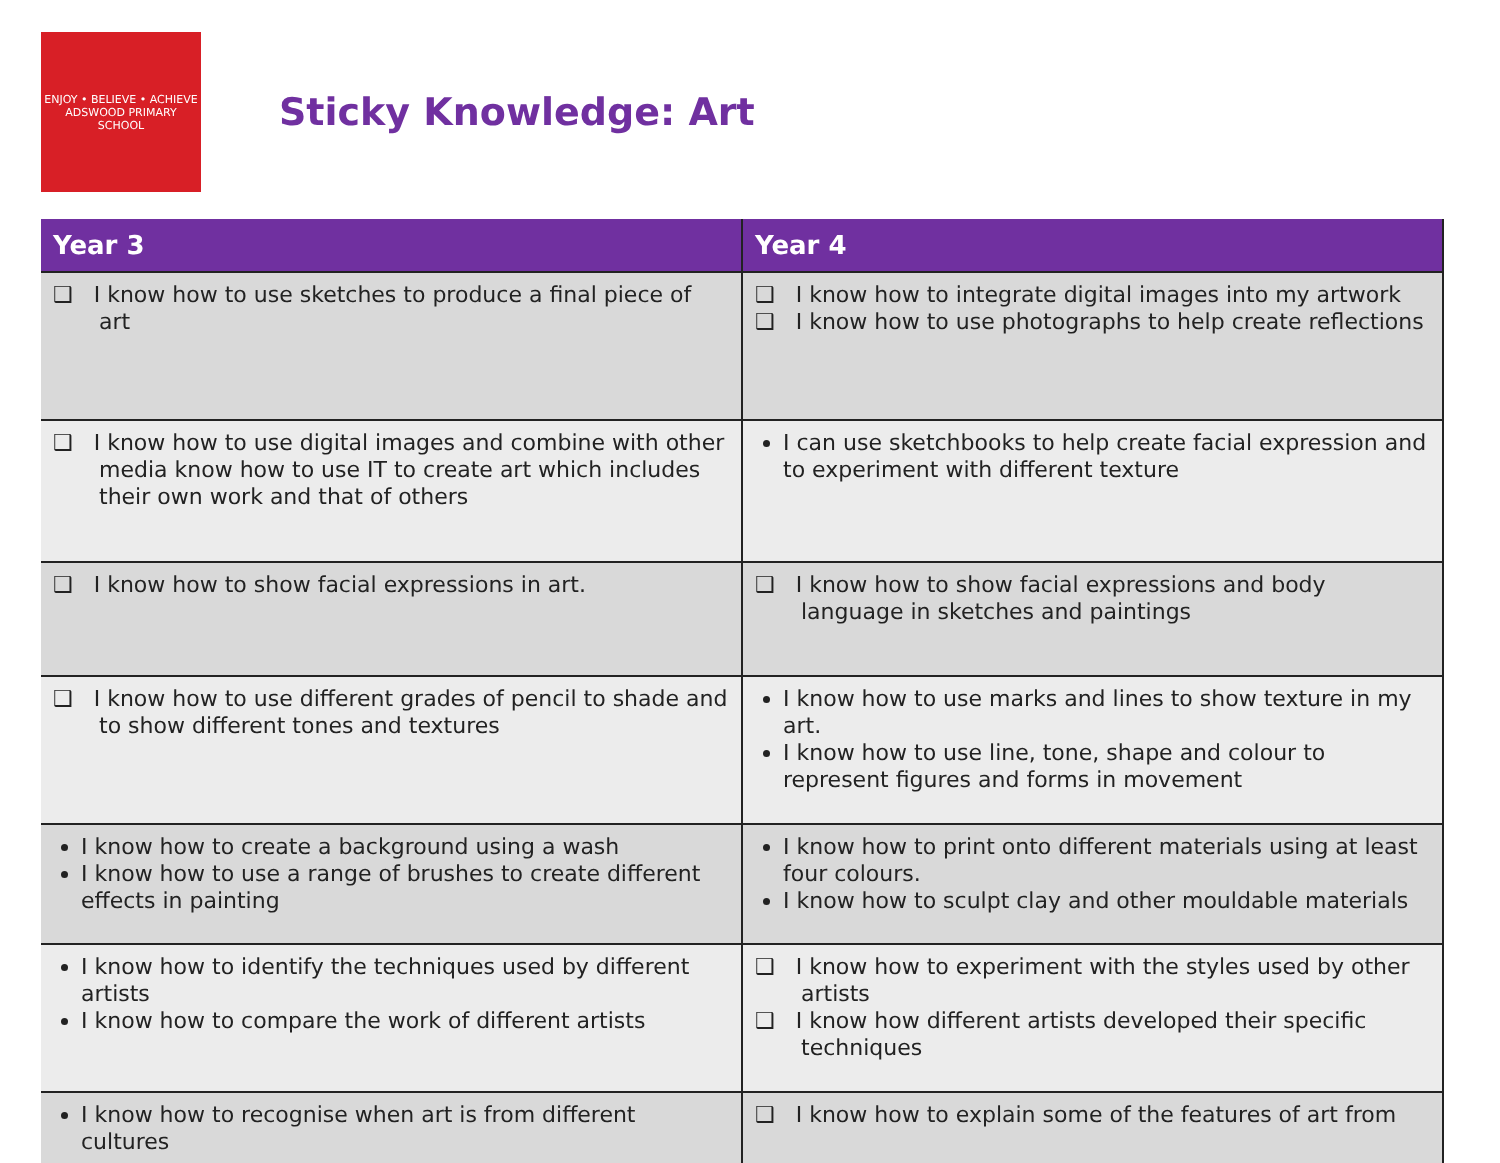ENJOY • BELIEVE • ACHIEVE
ADSWOOD PRIMARY SCHOOL
Sticky Knowledge: Art
| Year 3 | Year 4 |
| --- | --- |
| ❑ I know how to use sketches to produce a final piece of art | ❑ I know how to integrate digital images into my artwork ❑ I know how to use photographs to help create reflections |
| ❑ I know how to use digital images and combine with other media know how to use IT to create art which includes their own work and that of others | I can use sketchbooks to help create facial expression and to experiment with different texture |
| ❑ I know how to show facial expressions in art. | ❑ I know how to show facial expressions and body language in sketches and paintings |
| ❑ I know how to use different grades of pencil to shade and to show different tones and textures | I know how to use marks and lines to show texture in my art. I know how to use line, tone, shape and colour to represent figures and forms in movement |
| I know how to create a background using a wash I know how to use a range of brushes to create different effects in painting | I know how to print onto different materials using at least four colours. I know how to sculpt clay and other mouldable materials |
| I know how to identify the techniques used by different artists I know how to compare the work of different artists | ❑ I know how to experiment with the styles used by other artists ❑ I know how different artists developed their specific techniques |
| I know how to recognise when art is from different cultures | ❑ I know how to explain some of the features of art from |